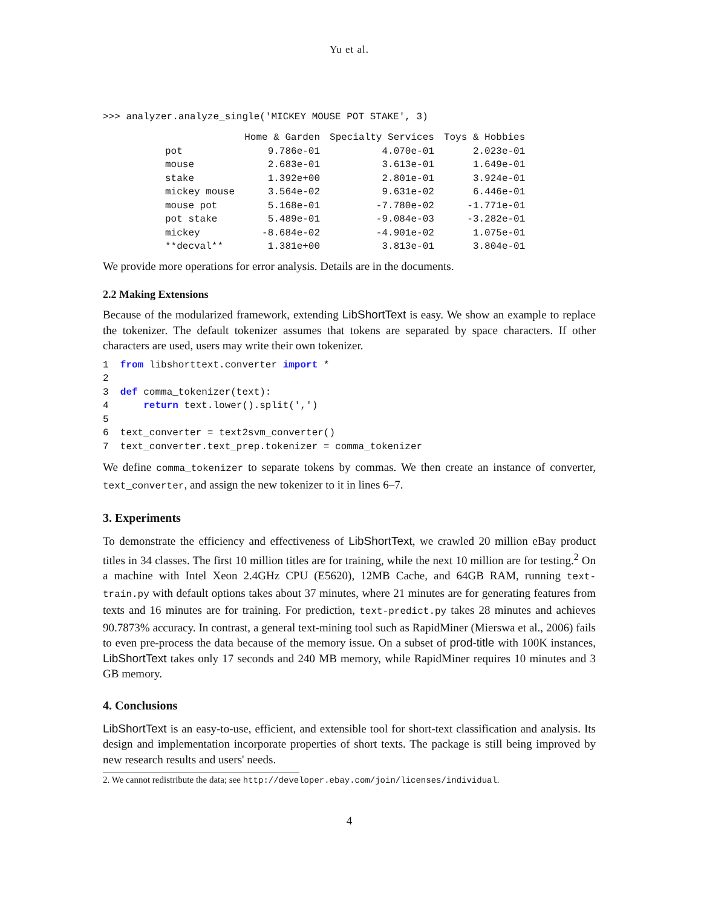Yu et al.
>>> analyzer.analyze_single('MICKEY MOUSE POT STAKE', 3)
| | Home & Garden | Specialty Services | Toys & Hobbies |
| --- | --- | --- | --- |
| pot | 9.786e-01 | 4.070e-01 | 2.023e-01 |
| mouse | 2.683e-01 | 3.613e-01 | 1.649e-01 |
| stake | 1.392e+00 | 2.801e-01 | 3.924e-01 |
| mickey mouse | 3.564e-02 | 9.631e-02 | 6.446e-01 |
| mouse pot | 5.168e-01 | -7.780e-02 | -1.771e-01 |
| pot stake | 5.489e-01 | -9.084e-03 | -3.282e-01 |
| mickey | -8.684e-02 | -4.901e-02 | 1.075e-01 |
| **decval** | 1.381e+00 | 3.813e-01 | 3.804e-01 |
We provide more operations for error analysis. Details are in the documents.
2.2 Making Extensions
Because of the modularized framework, extending LibShortText is easy. We show an example to replace the tokenizer. The default tokenizer assumes that tokens are separated by space characters. If other characters are used, users may write their own tokenizer.
1 from libshorttext.converter import * 2 3 def comma_tokenizer(text): 4 return text.lower().split(',') 5 6 text_converter = text2svm_converter() 7 text_converter.text_prep.tokenizer = comma_tokenizer
We define comma_tokenizer to separate tokens by commas. We then create an instance of converter, text_converter, and assign the new tokenizer to it in lines 6–7.
3. Experiments
To demonstrate the efficiency and effectiveness of LibShortText, we crawled 20 million eBay product titles in 34 classes. The first 10 million titles are for training, while the next 10 million are for testing.<sup>2</sup> On a machine with Intel Xeon 2.4GHz CPU (E5620), 12MB Cache, and 64GB RAM, running text-train.py with default options takes about 37 minutes, where 21 minutes are for generating features from texts and 16 minutes are for training. For prediction, text-predict.py takes 28 minutes and achieves 90.7873% accuracy. In contrast, a general text-mining tool such as RapidMiner (Mierswa et al., 2006) fails to even pre-process the data because of the memory issue. On a subset of prod-title with 100K instances, LibShortText takes only 17 seconds and 240 MB memory, while RapidMiner requires 10 minutes and 3 GB memory.
4. Conclusions
LibShortText is an easy-to-use, efficient, and extensible tool for short-text classification and analysis. Its design and implementation incorporate properties of short texts. The package is still being improved by new research results and users' needs.
2. We cannot redistribute the data; see http://developer.ebay.com/join/licenses/individual.
4